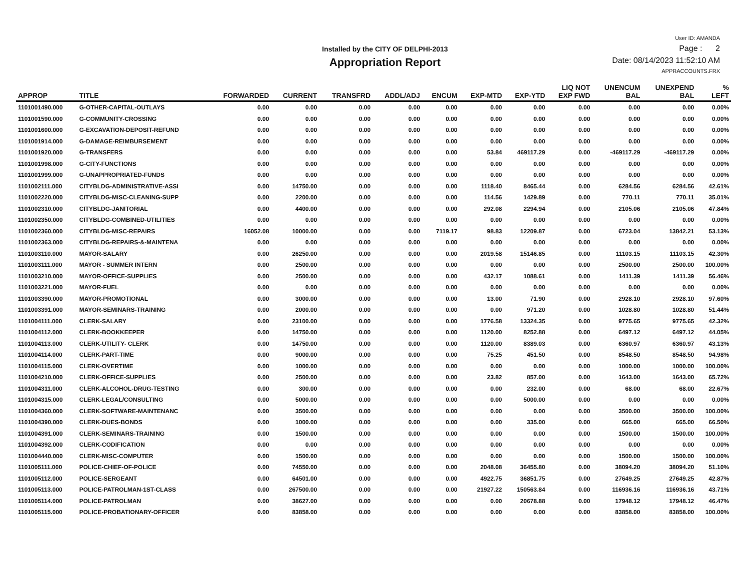Installed by the CITY OF DELPHI-2013
Appropriation Report
User ID: AMANDA
Page : 2
Date: 08/14/2023 11:52:10 AM
APPRACCOUNTS.FRX
| APPROP | TITLE | FORWARDED | CURRENT | TRANSFRD | ADDL/ADJ | ENCUM | EXP-MTD | EXP-YTD | LIQ NOT EXP FWD | UNENCUM BAL | UNEXPEND BAL | % LEFT |
| --- | --- | --- | --- | --- | --- | --- | --- | --- | --- | --- | --- | --- |
| 1101001490.000 | G-OTHER-CAPITAL-OUTLAYS | 0.00 | 0.00 | 0.00 | 0.00 | 0.00 | 0.00 | 0.00 | 0.00 | 0.00 | 0.00 | 0.00% |
| 1101001590.000 | G-COMMUNITY-CROSSING | 0.00 | 0.00 | 0.00 | 0.00 | 0.00 | 0.00 | 0.00 | 0.00 | 0.00 | 0.00 | 0.00% |
| 1101001600.000 | G-EXCAVATION-DEPOSIT-REFUND | 0.00 | 0.00 | 0.00 | 0.00 | 0.00 | 0.00 | 0.00 | 0.00 | 0.00 | 0.00 | 0.00% |
| 1101001914.000 | G-DAMAGE-REIMBURSEMENT | 0.00 | 0.00 | 0.00 | 0.00 | 0.00 | 0.00 | 0.00 | 0.00 | 0.00 | 0.00 | 0.00% |
| 1101001920.000 | G-TRANSFERS | 0.00 | 0.00 | 0.00 | 0.00 | 0.00 | 53.84 | 469117.29 | 0.00 | -469117.29 | -469117.29 | 0.00% |
| 1101001998.000 | G-CITY-FUNCTIONS | 0.00 | 0.00 | 0.00 | 0.00 | 0.00 | 0.00 | 0.00 | 0.00 | 0.00 | 0.00 | 0.00% |
| 1101001999.000 | G-UNAPPROPRIATED-FUNDS | 0.00 | 0.00 | 0.00 | 0.00 | 0.00 | 0.00 | 0.00 | 0.00 | 0.00 | 0.00 | 0.00% |
| 1101002111.000 | CITYBLDG-ADMINISTRATIVE-ASSI | 0.00 | 14750.00 | 0.00 | 0.00 | 0.00 | 1118.40 | 8465.44 | 0.00 | 6284.56 | 6284.56 | 42.61% |
| 1101002220.000 | CITYBLDG-MISC-CLEANING-SUPP | 0.00 | 2200.00 | 0.00 | 0.00 | 0.00 | 114.56 | 1429.89 | 0.00 | 770.11 | 770.11 | 35.01% |
| 1101002310.000 | CITYBLDG-JANITORIAL | 0.00 | 4400.00 | 0.00 | 0.00 | 0.00 | 292.08 | 2294.94 | 0.00 | 2105.06 | 2105.06 | 47.84% |
| 1101002350.000 | CITYBLDG-COMBINED-UTILITIES | 0.00 | 0.00 | 0.00 | 0.00 | 0.00 | 0.00 | 0.00 | 0.00 | 0.00 | 0.00 | 0.00% |
| 1101002360.000 | CITYBLDG-MISC-REPAIRS | 16052.08 | 10000.00 | 0.00 | 0.00 | 7119.17 | 98.83 | 12209.87 | 0.00 | 6723.04 | 13842.21 | 53.13% |
| 1101002363.000 | CITYBLDG-REPAIRS-&-MAINTENA | 0.00 | 0.00 | 0.00 | 0.00 | 0.00 | 0.00 | 0.00 | 0.00 | 0.00 | 0.00 | 0.00% |
| 1101003110.000 | MAYOR-SALARY | 0.00 | 26250.00 | 0.00 | 0.00 | 0.00 | 2019.58 | 15146.85 | 0.00 | 11103.15 | 11103.15 | 42.30% |
| 1101003111.000 | MAYOR - SUMMER INTERN | 0.00 | 2500.00 | 0.00 | 0.00 | 0.00 | 0.00 | 0.00 | 0.00 | 2500.00 | 2500.00 | 100.00% |
| 1101003210.000 | MAYOR-OFFICE-SUPPLIES | 0.00 | 2500.00 | 0.00 | 0.00 | 0.00 | 432.17 | 1088.61 | 0.00 | 1411.39 | 1411.39 | 56.46% |
| 1101003221.000 | MAYOR-FUEL | 0.00 | 0.00 | 0.00 | 0.00 | 0.00 | 0.00 | 0.00 | 0.00 | 0.00 | 0.00 | 0.00% |
| 1101003390.000 | MAYOR-PROMOTIONAL | 0.00 | 3000.00 | 0.00 | 0.00 | 0.00 | 13.00 | 71.90 | 0.00 | 2928.10 | 2928.10 | 97.60% |
| 1101003391.000 | MAYOR-SEMINARS-TRAINING | 0.00 | 2000.00 | 0.00 | 0.00 | 0.00 | 0.00 | 971.20 | 0.00 | 1028.80 | 1028.80 | 51.44% |
| 1101004111.000 | CLERK-SALARY | 0.00 | 23100.00 | 0.00 | 0.00 | 0.00 | 1776.58 | 13324.35 | 0.00 | 9775.65 | 9775.65 | 42.32% |
| 1101004112.000 | CLERK-BOOKKEEPER | 0.00 | 14750.00 | 0.00 | 0.00 | 0.00 | 1120.00 | 8252.88 | 0.00 | 6497.12 | 6497.12 | 44.05% |
| 1101004113.000 | CLERK-UTILITY- CLERK | 0.00 | 14750.00 | 0.00 | 0.00 | 0.00 | 1120.00 | 8389.03 | 0.00 | 6360.97 | 6360.97 | 43.13% |
| 1101004114.000 | CLERK-PART-TIME | 0.00 | 9000.00 | 0.00 | 0.00 | 0.00 | 75.25 | 451.50 | 0.00 | 8548.50 | 8548.50 | 94.98% |
| 1101004115.000 | CLERK-OVERTIME | 0.00 | 1000.00 | 0.00 | 0.00 | 0.00 | 0.00 | 0.00 | 0.00 | 1000.00 | 1000.00 | 100.00% |
| 1101004210.000 | CLERK-OFFICE-SUPPLIES | 0.00 | 2500.00 | 0.00 | 0.00 | 0.00 | 23.82 | 857.00 | 0.00 | 1643.00 | 1643.00 | 65.72% |
| 1101004311.000 | CLERK-ALCOHOL-DRUG-TESTING | 0.00 | 300.00 | 0.00 | 0.00 | 0.00 | 0.00 | 232.00 | 0.00 | 68.00 | 68.00 | 22.67% |
| 1101004315.000 | CLERK-LEGAL/CONSULTING | 0.00 | 5000.00 | 0.00 | 0.00 | 0.00 | 0.00 | 5000.00 | 0.00 | 0.00 | 0.00 | 0.00% |
| 1101004360.000 | CLERK-SOFTWARE-MAINTENANC | 0.00 | 3500.00 | 0.00 | 0.00 | 0.00 | 0.00 | 0.00 | 0.00 | 3500.00 | 3500.00 | 100.00% |
| 1101004390.000 | CLERK-DUES-BONDS | 0.00 | 1000.00 | 0.00 | 0.00 | 0.00 | 0.00 | 335.00 | 0.00 | 665.00 | 665.00 | 66.50% |
| 1101004391.000 | CLERK-SEMINARS-TRAINING | 0.00 | 1500.00 | 0.00 | 0.00 | 0.00 | 0.00 | 0.00 | 0.00 | 1500.00 | 1500.00 | 100.00% |
| 1101004392.000 | CLERK-CODIFICATION | 0.00 | 0.00 | 0.00 | 0.00 | 0.00 | 0.00 | 0.00 | 0.00 | 0.00 | 0.00 | 0.00% |
| 1101004440.000 | CLERK-MISC-COMPUTER | 0.00 | 1500.00 | 0.00 | 0.00 | 0.00 | 0.00 | 0.00 | 0.00 | 1500.00 | 1500.00 | 100.00% |
| 1101005111.000 | POLICE-CHIEF-OF-POLICE | 0.00 | 74550.00 | 0.00 | 0.00 | 0.00 | 2048.08 | 36455.80 | 0.00 | 38094.20 | 38094.20 | 51.10% |
| 1101005112.000 | POLICE-SERGEANT | 0.00 | 64501.00 | 0.00 | 0.00 | 0.00 | 4922.75 | 36851.75 | 0.00 | 27649.25 | 27649.25 | 42.87% |
| 1101005113.000 | POLICE-PATROLMAN-1ST-CLASS | 0.00 | 267500.00 | 0.00 | 0.00 | 0.00 | 21927.22 | 150563.84 | 0.00 | 116936.16 | 116936.16 | 43.71% |
| 1101005114.000 | POLICE-PATROLMAN | 0.00 | 38627.00 | 0.00 | 0.00 | 0.00 | 0.00 | 20678.88 | 0.00 | 17948.12 | 17948.12 | 46.47% |
| 1101005115.000 | POLICE-PROBATIONARY-OFFICER | 0.00 | 83858.00 | 0.00 | 0.00 | 0.00 | 0.00 | 0.00 | 0.00 | 83858.00 | 83858.00 | 100.00% |